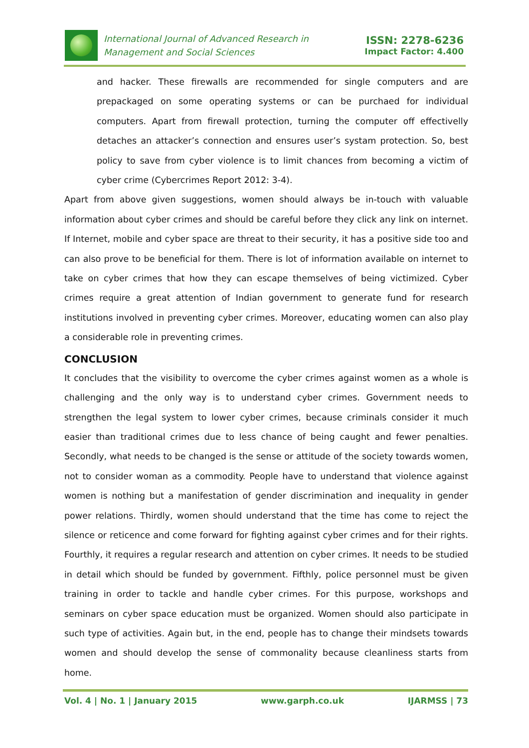International Journal of Advanced Research in
Management and Social Sciences
ISSN: 2278-6236
Impact Factor: 4.400
and hacker. These firewalls are recommended for single computers and are prepackaged on some operating systems or can be purchaed for individual computers. Apart from firewall protection, turning the computer off effectivelly detaches an attacker’s connection and ensures user’s systam protection. So, best policy to save from cyber violence is to limit chances from becoming a victim of cyber crime (Cybercrimes Report 2012: 3-4).
Apart from above given suggestions, women should always be in-touch with valuable information about cyber crimes and should be careful before they click any link on internet. If Internet, mobile and cyber space are threat to their security, it has a positive side too and can also prove to be beneficial for them. There is lot of information available on internet to take on cyber crimes that how they can escape themselves of being victimized. Cyber crimes require a great attention of Indian government to generate fund for research institutions involved in preventing cyber crimes. Moreover, educating women can also play a considerable role in preventing crimes.
CONCLUSION
It concludes that the visibility to overcome the cyber crimes against women as a whole is challenging and the only way is to understand cyber crimes. Government needs to strengthen the legal system to lower cyber crimes, because criminals consider it much easier than traditional crimes due to less chance of being caught and fewer penalties. Secondly, what needs to be changed is the sense or attitude of the society towards women, not to consider woman as a commodity. People have to understand that violence against women is nothing but a manifestation of gender discrimination and inequality in gender power relations. Thirdly, women should understand that the time has come to reject the silence or reticence and come forward for fighting against cyber crimes and for their rights. Fourthly, it requires a regular research and attention on cyber crimes. It needs to be studied in detail which should be funded by government. Fifthly, police personnel must be given training in order to tackle and handle cyber crimes. For this purpose, workshops and seminars on cyber space education must be organized. Women should also participate in such type of activities. Again but, in the end, people has to change their mindsets towards women and should develop the sense of commonality because cleanliness starts from home.
Vol. 4 | No. 1 | January 2015 www.garph.co.uk IJARMSS | 73